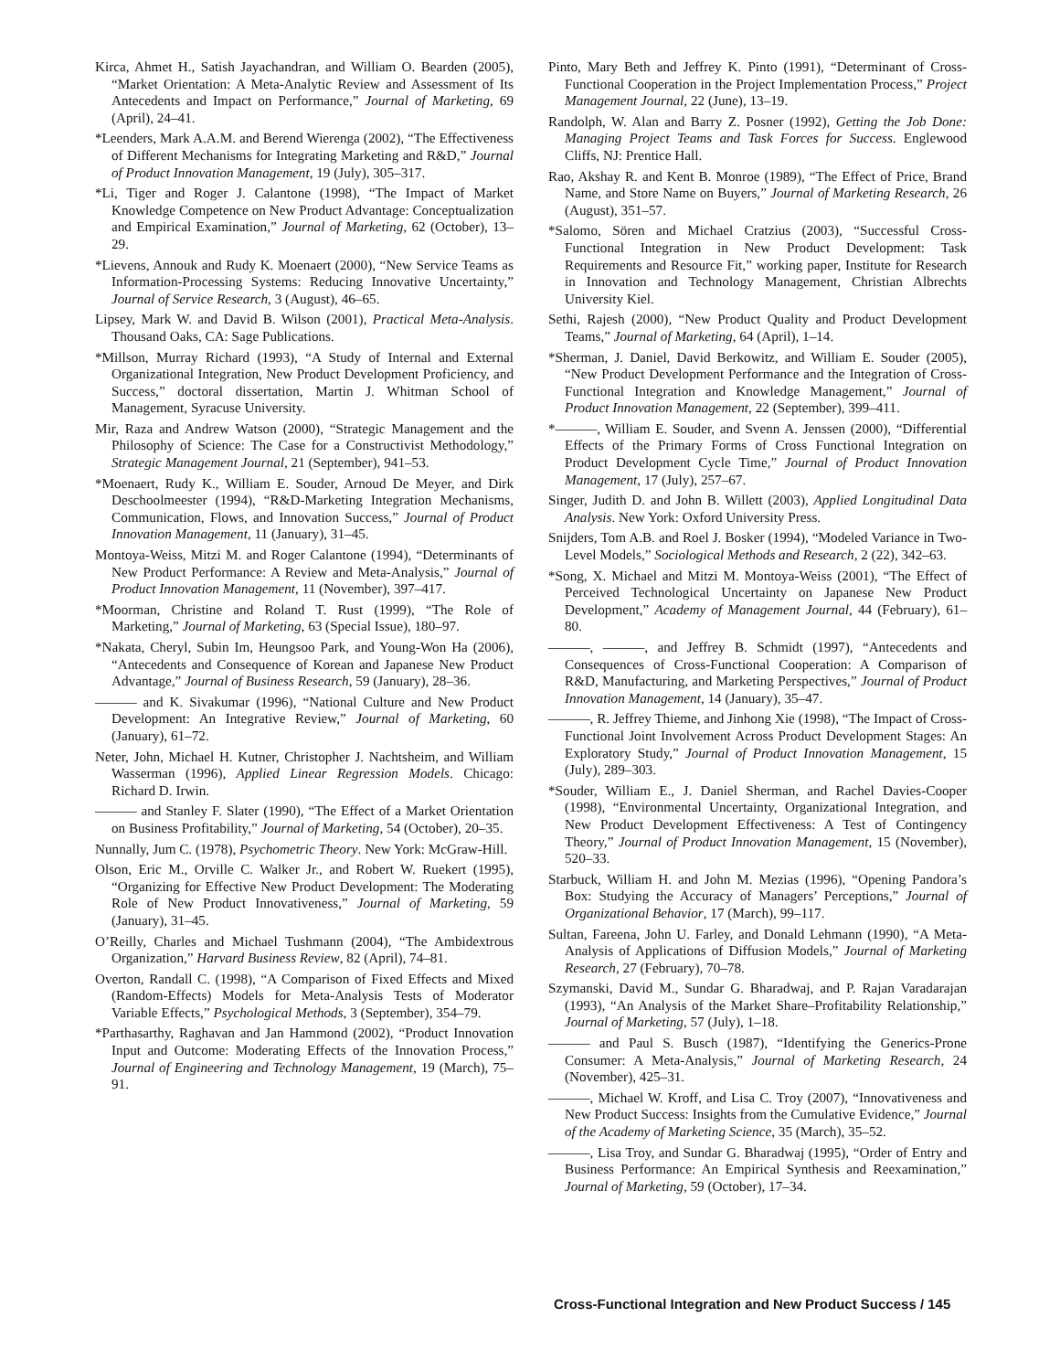Kirca, Ahmet H., Satish Jayachandran, and William O. Bearden (2005), “Market Orientation: A Meta-Analytic Review and Assessment of Its Antecedents and Impact on Performance,” Journal of Marketing, 69 (April), 24–41.
*Leenders, Mark A.A.M. and Berend Wierenga (2002), “The Effectiveness of Different Mechanisms for Integrating Marketing and R&D,” Journal of Product Innovation Management, 19 (July), 305–317.
*Li, Tiger and Roger J. Calantone (1998), “The Impact of Market Knowledge Competence on New Product Advantage: Conceptualization and Empirical Examination,” Journal of Marketing, 62 (October), 13–29.
*Lievens, Annouk and Rudy K. Moenaert (2000), “New Service Teams as Information-Processing Systems: Reducing Innovative Uncertainty,” Journal of Service Research, 3 (August), 46–65.
Lipsey, Mark W. and David B. Wilson (2001), Practical Meta-Analysis. Thousand Oaks, CA: Sage Publications.
*Millson, Murray Richard (1993), “A Study of Internal and External Organizational Integration, New Product Development Proficiency, and Success,” doctoral dissertation, Martin J. Whitman School of Management, Syracuse University.
Mir, Raza and Andrew Watson (2000), “Strategic Management and the Philosophy of Science: The Case for a Constructivist Methodology,” Strategic Management Journal, 21 (September), 941–53.
*Moenaert, Rudy K., William E. Souder, Arnoud De Meyer, and Dirk Deschoolmeester (1994), “R&D-Marketing Integration Mechanisms, Communication, Flows, and Innovation Success,” Journal of Product Innovation Management, 11 (January), 31–45.
Montoya-Weiss, Mitzi M. and Roger Calantone (1994), “Determinants of New Product Performance: A Review and Meta-Analysis,” Journal of Product Innovation Management, 11 (November), 397–417.
*Moorman, Christine and Roland T. Rust (1999), “The Role of Marketing,” Journal of Marketing, 63 (Special Issue), 180–97.
*Nakata, Cheryl, Subin Im, Heungsoo Park, and Young-Won Ha (2006), “Antecedents and Consequence of Korean and Japanese New Product Advantage,” Journal of Business Research, 59 (January), 28–36.
——— and K. Sivakumar (1996), “National Culture and New Product Development: An Integrative Review,” Journal of Marketing, 60 (January), 61–72.
Neter, John, Michael H. Kutner, Christopher J. Nachtsheim, and William Wasserman (1996), Applied Linear Regression Models. Chicago: Richard D. Irwin.
——— and Stanley F. Slater (1990), “The Effect of a Market Orientation on Business Profitability,” Journal of Marketing, 54 (October), 20–35.
Nunnally, Jum C. (1978), Psychometric Theory. New York: McGraw-Hill.
Olson, Eric M., Orville C. Walker Jr., and Robert W. Ruekert (1995), “Organizing for Effective New Product Development: The Moderating Role of New Product Innovativeness,” Journal of Marketing, 59 (January), 31–45.
O’Reilly, Charles and Michael Tushmann (2004), “The Ambidextrous Organization,” Harvard Business Review, 82 (April), 74–81.
Overton, Randall C. (1998), “A Comparison of Fixed Effects and Mixed (Random-Effects) Models for Meta-Analysis Tests of Moderator Variable Effects,” Psychological Methods, 3 (September), 354–79.
*Parthasarthy, Raghavan and Jan Hammond (2002), “Product Innovation Input and Outcome: Moderating Effects of the Innovation Process,” Journal of Engineering and Technology Management, 19 (March), 75–91.
Pinto, Mary Beth and Jeffrey K. Pinto (1991), “Determinant of Cross-Functional Cooperation in the Project Implementation Process,” Project Management Journal, 22 (June), 13–19.
Randolph, W. Alan and Barry Z. Posner (1992), Getting the Job Done: Managing Project Teams and Task Forces for Success. Englewood Cliffs, NJ: Prentice Hall.
Rao, Akshay R. and Kent B. Monroe (1989), “The Effect of Price, Brand Name, and Store Name on Buyers,” Journal of Marketing Research, 26 (August), 351–57.
*Salomo, Sören and Michael Cratzius (2003), “Successful Cross-Functional Integration in New Product Development: Task Requirements and Resource Fit,” working paper, Institute for Research in Innovation and Technology Management, Christian Albrechts University Kiel.
Sethi, Rajesh (2000), “New Product Quality and Product Development Teams,” Journal of Marketing, 64 (April), 1–14.
*Sherman, J. Daniel, David Berkowitz, and William E. Souder (2005), “New Product Development Performance and the Integration of Cross-Functional Integration and Knowledge Management,” Journal of Product Innovation Management, 22 (September), 399–411.
*———, William E. Souder, and Svenn A. Jenssen (2000), “Differential Effects of the Primary Forms of Cross Functional Integration on Product Development Cycle Time,” Journal of Product Innovation Management, 17 (July), 257–67.
Singer, Judith D. and John B. Willett (2003), Applied Longitudinal Data Analysis. New York: Oxford University Press.
Snijders, Tom A.B. and Roel J. Bosker (1994), “Modeled Variance in Two-Level Models,” Sociological Methods and Research, 2 (22), 342–63.
*Song, X. Michael and Mitzi M. Montoya-Weiss (2001), “The Effect of Perceived Technological Uncertainty on Japanese New Product Development,” Academy of Management Journal, 44 (February), 61–80.
———, ———, and Jeffrey B. Schmidt (1997), “Antecedents and Consequences of Cross-Functional Cooperation: A Comparison of R&D, Manufacturing, and Marketing Perspectives,” Journal of Product Innovation Management, 14 (January), 35–47.
———, R. Jeffrey Thieme, and Jinhong Xie (1998), “The Impact of Cross-Functional Joint Involvement Across Product Development Stages: An Exploratory Study,” Journal of Product Innovation Management, 15 (July), 289–303.
*Souder, William E., J. Daniel Sherman, and Rachel Davies-Cooper (1998), “Environmental Uncertainty, Organizational Integration, and New Product Development Effectiveness: A Test of Contingency Theory,” Journal of Product Innovation Management, 15 (November), 520–33.
Starbuck, William H. and John M. Mezias (1996), “Opening Pandora’s Box: Studying the Accuracy of Managers’ Perceptions,” Journal of Organizational Behavior, 17 (March), 99–117.
Sultan, Fareena, John U. Farley, and Donald Lehmann (1990), “A Meta-Analysis of Applications of Diffusion Models,” Journal of Marketing Research, 27 (February), 70–78.
Szymanski, David M., Sundar G. Bharadwaj, and P. Rajan Varadarajan (1993), “An Analysis of the Market Share–Profitability Relationship,” Journal of Marketing, 57 (July), 1–18.
——— and Paul S. Busch (1987), “Identifying the Generics-Prone Consumer: A Meta-Analysis,” Journal of Marketing Research, 24 (November), 425–31.
———, Michael W. Kroff, and Lisa C. Troy (2007), “Innovativeness and New Product Success: Insights from the Cumulative Evidence,” Journal of the Academy of Marketing Science, 35 (March), 35–52.
———, Lisa Troy, and Sundar G. Bharadwaj (1995), “Order of Entry and Business Performance: An Empirical Synthesis and Reexamination,” Journal of Marketing, 59 (October), 17–34.
Cross-Functional Integration and New Product Success / 145